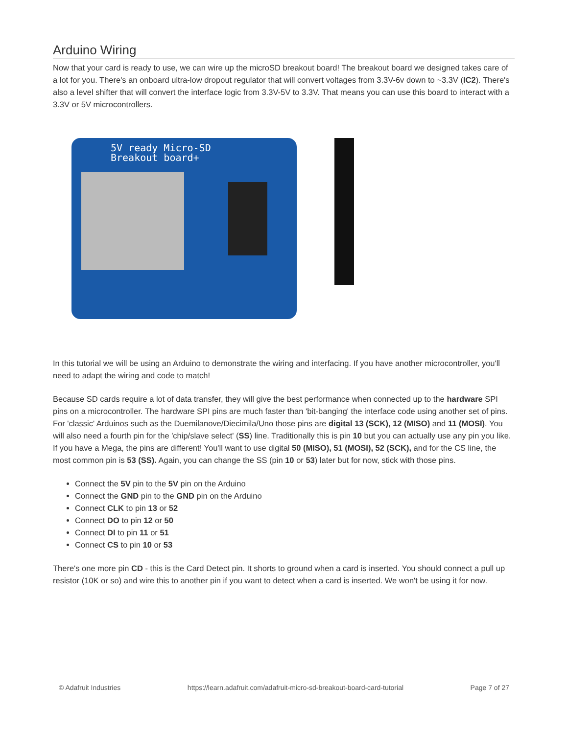Arduino Wiring
Now that your card is ready to use, we can wire up the microSD breakout board! The breakout board we designed takes care of a lot for you. There's an onboard ultra-low dropout regulator that will convert voltages from 3.3V-6v down to ~3.3V (IC2). There's also a level shifter that will convert the interface logic from 3.3V-5V to 3.3V. That means you can use this board to interact with a 3.3V or 5V microcontrollers.
5V ready Micro-SD
Breakout board+
In this tutorial we will be using an Arduino to demonstrate the wiring and interfacing. If you have another microcontroller, you'll need to adapt the wiring and code to match!
Because SD cards require a lot of data transfer, they will give the best performance when connected up to the hardware SPI pins on a microcontroller. The hardware SPI pins are much faster than 'bit-banging' the interface code using another set of pins. For 'classic' Arduinos such as the Duemilanove/Diecimila/Uno those pins are digital 13 (SCK), 12 (MISO) and 11 (MOSI). You will also need a fourth pin for the 'chip/slave select' (SS) line. Traditionally this is pin 10 but you can actually use any pin you like. If you have a Mega, the pins are different! You'll want to use digital 50 (MISO), 51 (MOSI), 52 (SCK), and for the CS line, the most common pin is 53 (SS). Again, you can change the SS (pin 10 or 53) later but for now, stick with those pins.
Connect the 5V pin to the 5V pin on the Arduino
Connect the GND pin to the GND pin on the Arduino
Connect CLK to pin 13 or 52
Connect DO to pin 12 or 50
Connect DI to pin 11 or 51
Connect CS to pin 10 or 53
There's one more pin CD - this is the Card Detect pin. It shorts to ground when a card is inserted. You should connect a pull up resistor (10K or so) and wire this to another pin if you want to detect when a card is inserted. We won't be using it for now.
© Adafruit Industries https://learn.adafruit.com/adafruit-micro-sd-breakout-board-card-tutorial Page 7 of 27